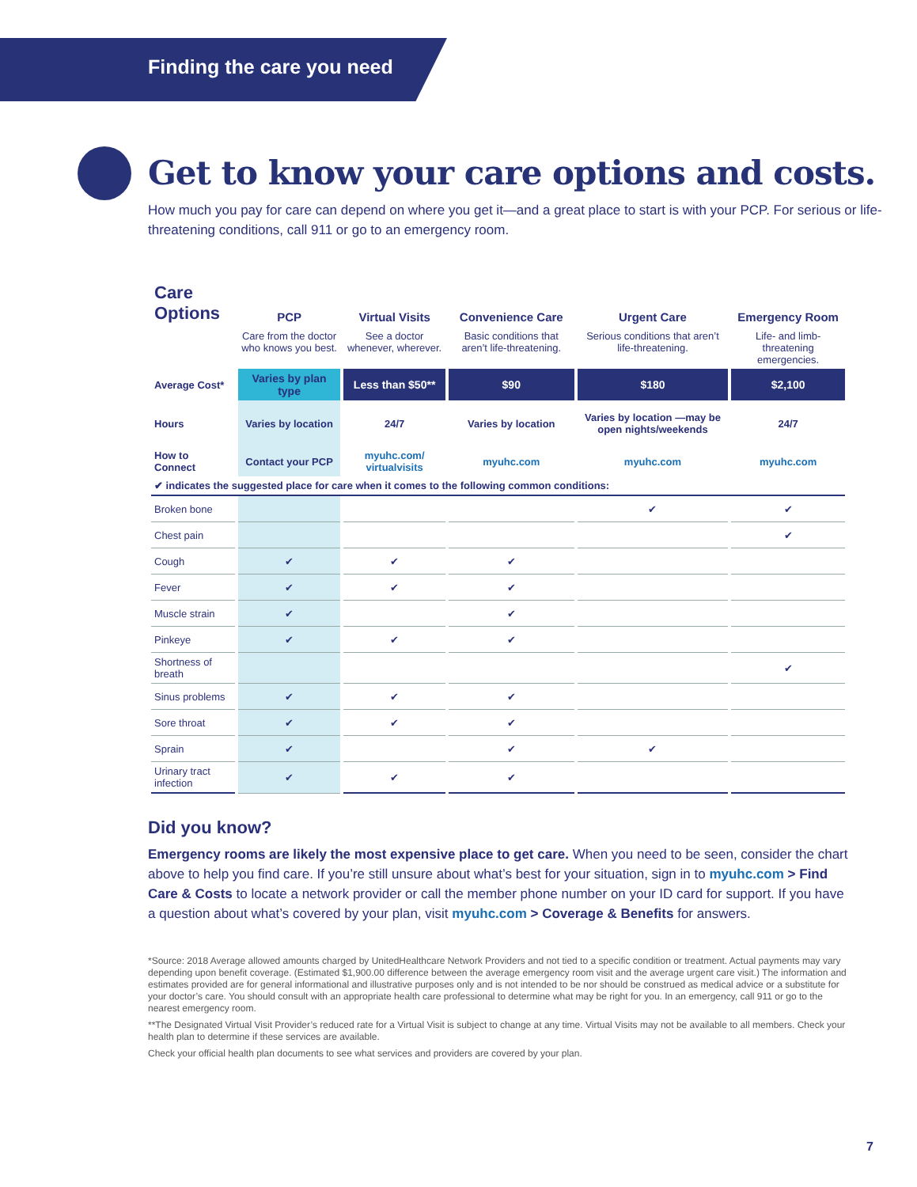Finding the care you need
Get to know your care options and costs.
How much you pay for care can depend on where you get it—and a great place to start is with your PCP. For serious or life-threatening conditions, call 911 or go to an emergency room.
| Care Options | PCP | Virtual Visits | Convenience Care | Urgent Care | Emergency Room |
| --- | --- | --- | --- | --- | --- |
| | Care from the doctor who knows you best. | See a doctor whenever, wherever. | Basic conditions that aren’t life-threatening. | Serious conditions that aren’t life-threatening. | Life- and limb-threatening emergencies. |
| Average Cost* | Varies by plan type | Less than $50** | $90 | $180 | $2,100 |
| Hours | Varies by location | 24/7 | Varies by location | Varies by location —may be open nights/weekends | 24/7 |
| How to Connect | Contact your PCP | myuhc.com/ virtualvisits | myuhc.com | myuhc.com | myuhc.com |
| ✔ indicates the suggested place for care when it comes to the following common conditions: | | | | | |
| Broken bone | | | | ✔ | ✔ |
| Chest pain | | | | | ✔ |
| Cough | ✔ | ✔ | ✔ | | |
| Fever | ✔ | ✔ | ✔ | | |
| Muscle strain | ✔ | | ✔ | | |
| Pinkeye | ✔ | ✔ | ✔ | | |
| Shortness of breath | | | | | ✔ |
| Sinus problems | ✔ | ✔ | ✔ | | |
| Sore throat | ✔ | ✔ | ✔ | | |
| Sprain | ✔ | | ✔ | ✔ | |
| Urinary tract infection | ✔ | ✔ | ✔ | | |
Did you know?
Emergency rooms are likely the most expensive place to get care. When you need to be seen, consider the chart above to help you find care. If you’re still unsure about what’s best for your situation, sign in to myuhc.com > Find Care & Costs to locate a network provider or call the member phone number on your ID card for support. If you have a question about what’s covered by your plan, visit myuhc.com > Coverage & Benefits for answers.
*Source: 2018 Average allowed amounts charged by UnitedHealthcare Network Providers and not tied to a specific condition or treatment. Actual payments may vary depending upon benefit coverage. (Estimated $1,900.00 difference between the average emergency room visit and the average urgent care visit.) The information and estimates provided are for general informational and illustrative purposes only and is not intended to be nor should be construed as medical advice or a substitute for your doctor’s care. You should consult with an appropriate health care professional to determine what may be right for you. In an emergency, call 911 or go to the nearest emergency room.
**The Designated Virtual Visit Provider’s reduced rate for a Virtual Visit is subject to change at any time. Virtual Visits may not be available to all members. Check your health plan to determine if these services are available.
Check your official health plan documents to see what services and providers are covered by your plan.
7